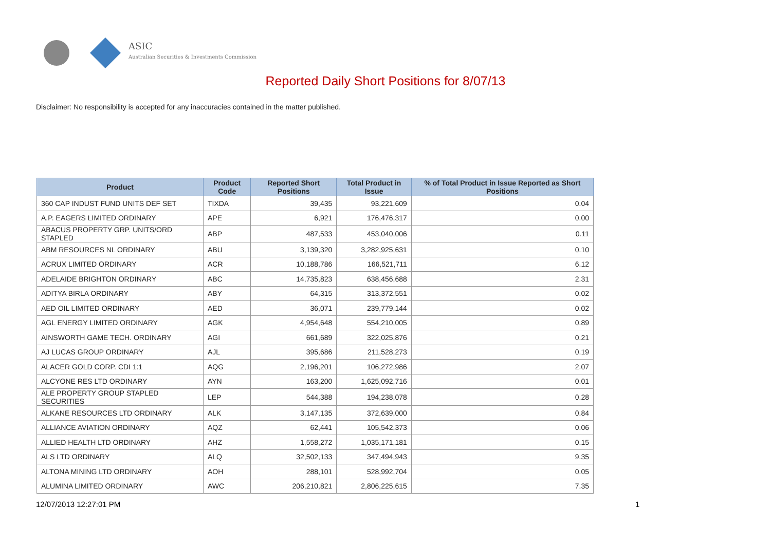ASIC
Australian Securities & Investments Commission
Reported Daily Short Positions for 8/07/13
Disclaimer: No responsibility is accepted for any inaccuracies contained in the matter published.
| Product | Product Code | Reported Short Positions | Total Product in Issue | % of Total Product in Issue Reported as Short Positions |
| --- | --- | --- | --- | --- |
| 360 CAP INDUST FUND UNITS DEF SET | TIXDA | 39,435 | 93,221,609 | 0.04 |
| A.P. EAGERS LIMITED ORDINARY | APE | 6,921 | 176,476,317 | 0.00 |
| ABACUS PROPERTY GRP. UNITS/ORD STAPLED | ABP | 487,533 | 453,040,006 | 0.11 |
| ABM RESOURCES NL ORDINARY | ABU | 3,139,320 | 3,282,925,631 | 0.10 |
| ACRUX LIMITED ORDINARY | ACR | 10,188,786 | 166,521,711 | 6.12 |
| ADELAIDE BRIGHTON ORDINARY | ABC | 14,735,823 | 638,456,688 | 2.31 |
| ADITYA BIRLA ORDINARY | ABY | 64,315 | 313,372,551 | 0.02 |
| AED OIL LIMITED ORDINARY | AED | 36,071 | 239,779,144 | 0.02 |
| AGL ENERGY LIMITED ORDINARY | AGK | 4,954,648 | 554,210,005 | 0.89 |
| AINSWORTH GAME TECH. ORDINARY | AGI | 661,689 | 322,025,876 | 0.21 |
| AJ LUCAS GROUP ORDINARY | AJL | 395,686 | 211,528,273 | 0.19 |
| ALACER GOLD CORP. CDI 1:1 | AQG | 2,196,201 | 106,272,986 | 2.07 |
| ALCYONE RES LTD ORDINARY | AYN | 163,200 | 1,625,092,716 | 0.01 |
| ALE PROPERTY GROUP STAPLED SECURITIES | LEP | 544,388 | 194,238,078 | 0.28 |
| ALKANE RESOURCES LTD ORDINARY | ALK | 3,147,135 | 372,639,000 | 0.84 |
| ALLIANCE AVIATION ORDINARY | AQZ | 62,441 | 105,542,373 | 0.06 |
| ALLIED HEALTH LTD ORDINARY | AHZ | 1,558,272 | 1,035,171,181 | 0.15 |
| ALS LTD ORDINARY | ALQ | 32,502,133 | 347,494,943 | 9.35 |
| ALTONA MINING LTD ORDINARY | AOH | 288,101 | 528,992,704 | 0.05 |
| ALUMINA LIMITED ORDINARY | AWC | 206,210,821 | 2,806,225,615 | 7.35 |
12/07/2013 12:27:01 PM 1